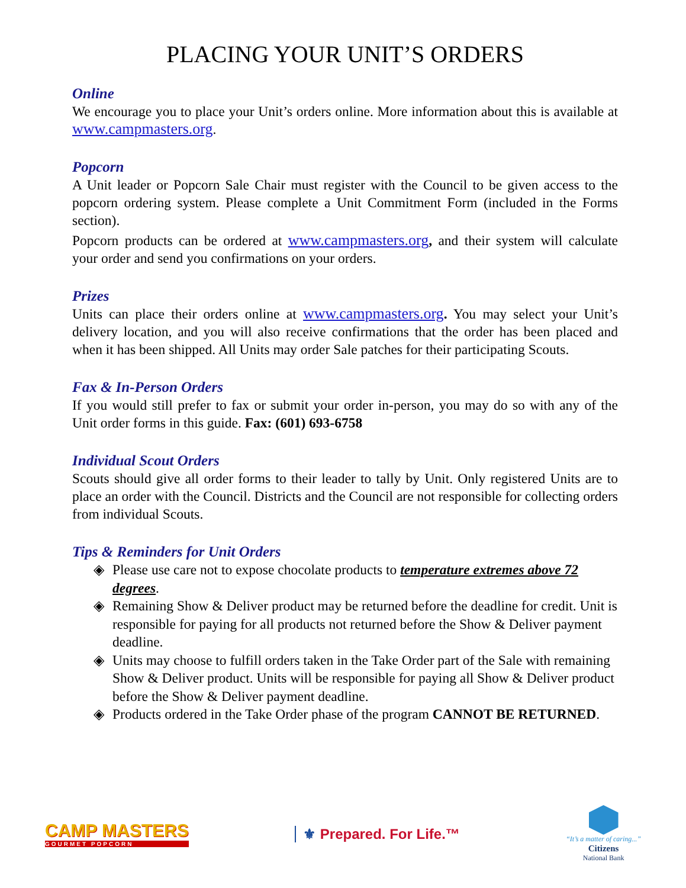PLACING YOUR UNIT’S ORDERS
Online
We encourage you to place your Unit’s orders online. More information about this is available at www.campmasters.org.
Popcorn
A Unit leader or Popcorn Sale Chair must register with the Council to be given access to the popcorn ordering system. Please complete a Unit Commitment Form (included in the Forms section).
Popcorn products can be ordered at www.campmasters.org, and their system will calculate your order and send you confirmations on your orders.
Prizes
Units can place their orders online at www.campmasters.org. You may select your Unit’s delivery location, and you will also receive confirmations that the order has been placed and when it has been shipped. All Units may order Sale patches for their participating Scouts.
Fax & In-Person Orders
If you would still prefer to fax or submit your order in-person, you may do so with any of the Unit order forms in this guide. Fax: (601) 693-6758
Individual Scout Orders
Scouts should give all order forms to their leader to tally by Unit. Only registered Units are to place an order with the Council. Districts and the Council are not responsible for collecting orders from individual Scouts.
Tips & Reminders for Unit Orders
◈ Please use care not to expose chocolate products to temperature extremes above 72 degrees.
◈ Remaining Show & Deliver product may be returned before the deadline for credit. Unit is responsible for paying for all products not returned before the Show & Deliver payment deadline.
◈ Units may choose to fulfill orders taken in the Take Order part of the Sale with remaining Show & Deliver product. Units will be responsible for paying all Show & Deliver product before the Show & Deliver payment deadline.
◈ Products ordered in the Take Order phase of the program CANNOT BE RETURNED.
CAMP MASTERS
GOURMET POPCORN
⚜ Prepared. For Life.™
“It’s a matter of caring...”
Citizens
National Bank